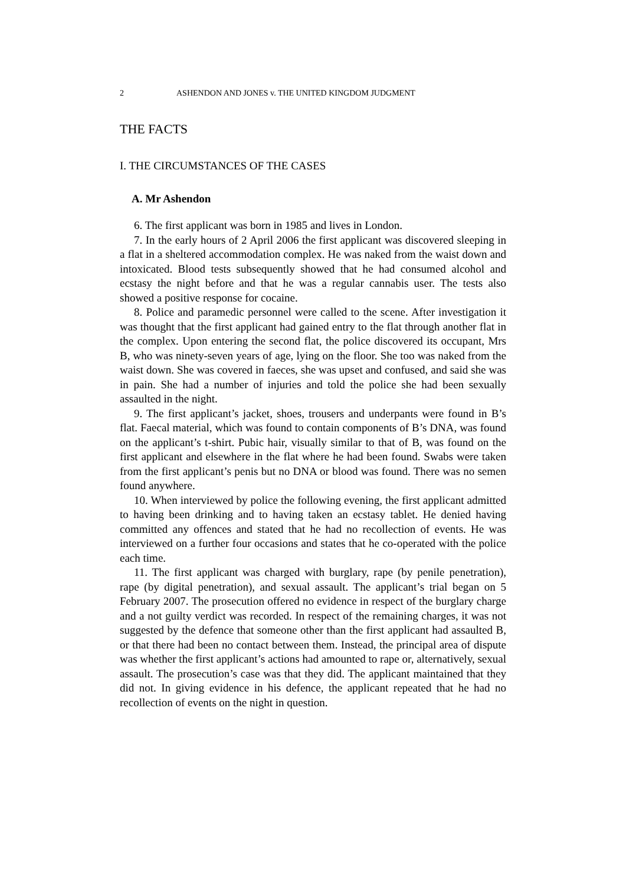2 ASHENDON AND JONES v. THE UNITED KINGDOM JUDGMENT
THE FACTS
I. THE CIRCUMSTANCES OF THE CASES
A. Mr Ashendon
6. The first applicant was born in 1985 and lives in London.
7. In the early hours of 2 April 2006 the first applicant was discovered sleeping in a flat in a sheltered accommodation complex. He was naked from the waist down and intoxicated. Blood tests subsequently showed that he had consumed alcohol and ecstasy the night before and that he was a regular cannabis user. The tests also showed a positive response for cocaine.
8. Police and paramedic personnel were called to the scene. After investigation it was thought that the first applicant had gained entry to the flat through another flat in the complex. Upon entering the second flat, the police discovered its occupant, Mrs B, who was ninety-seven years of age, lying on the floor. She too was naked from the waist down. She was covered in faeces, she was upset and confused, and said she was in pain. She had a number of injuries and told the police she had been sexually assaulted in the night.
9. The first applicant’s jacket, shoes, trousers and underpants were found in B’s flat. Faecal material, which was found to contain components of B’s DNA, was found on the applicant’s t-shirt. Pubic hair, visually similar to that of B, was found on the first applicant and elsewhere in the flat where he had been found. Swabs were taken from the first applicant’s penis but no DNA or blood was found. There was no semen found anywhere.
10. When interviewed by police the following evening, the first applicant admitted to having been drinking and to having taken an ecstasy tablet. He denied having committed any offences and stated that he had no recollection of events. He was interviewed on a further four occasions and states that he co-operated with the police each time.
11. The first applicant was charged with burglary, rape (by penile penetration), rape (by digital penetration), and sexual assault. The applicant’s trial began on 5 February 2007. The prosecution offered no evidence in respect of the burglary charge and a not guilty verdict was recorded. In respect of the remaining charges, it was not suggested by the defence that someone other than the first applicant had assaulted B, or that there had been no contact between them. Instead, the principal area of dispute was whether the first applicant’s actions had amounted to rape or, alternatively, sexual assault. The prosecution’s case was that they did. The applicant maintained that they did not. In giving evidence in his defence, the applicant repeated that he had no recollection of events on the night in question.